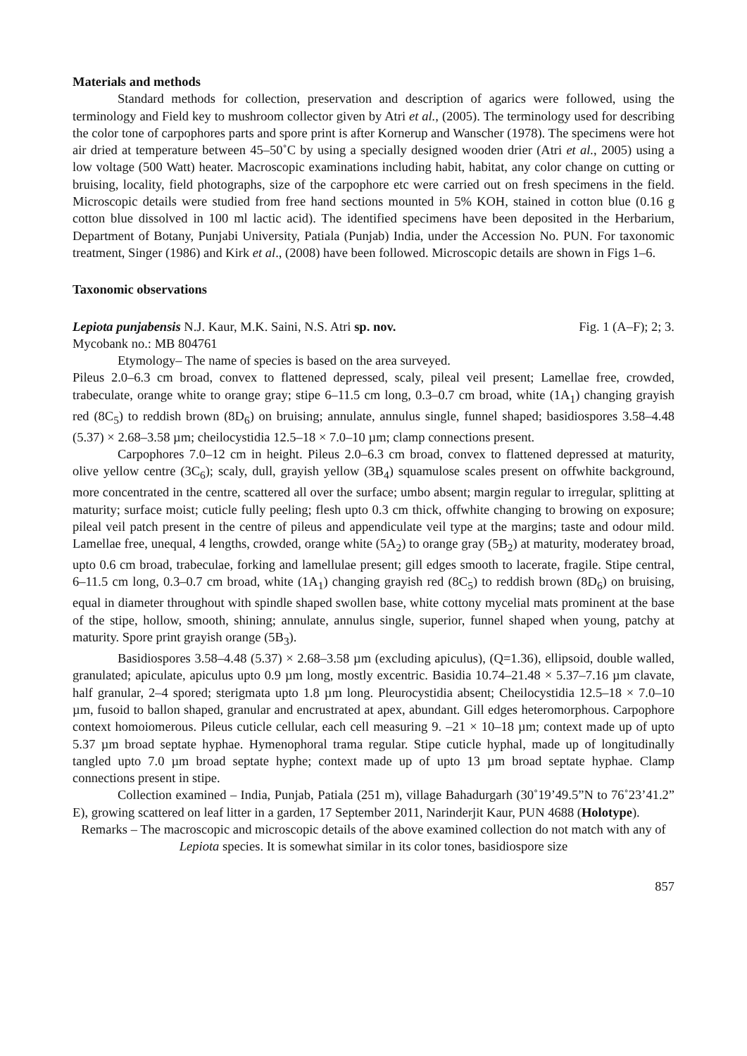Materials and methods
Standard methods for collection, preservation and description of agarics were followed, using the terminology and Field key to mushroom collector given by Atri et al., (2005). The terminology used for describing the color tone of carpophores parts and spore print is after Kornerup and Wanscher (1978). The specimens were hot air dried at temperature between 45–50˚C by using a specially designed wooden drier (Atri et al., 2005) using a low voltage (500 Watt) heater. Macroscopic examinations including habit, habitat, any color change on cutting or bruising, locality, field photographs, size of the carpophore etc were carried out on fresh specimens in the field. Microscopic details were studied from free hand sections mounted in 5% KOH, stained in cotton blue (0.16 g cotton blue dissolved in 100 ml lactic acid). The identified specimens have been deposited in the Herbarium, Department of Botany, Punjabi University, Patiala (Punjab) India, under the Accession No. PUN. For taxonomic treatment, Singer (1986) and Kirk et al., (2008) have been followed. Microscopic details are shown in Figs 1–6.
Taxonomic observations
Lepiota punjabensis N.J. Kaur, M.K. Saini, N.S. Atri sp. nov. Fig. 1 (A–F); 2; 3.
Mycobank no.: MB 804761
Etymology– The name of species is based on the area surveyed.
Pileus 2.0–6.3 cm broad, convex to flattened depressed, scaly, pileal veil present; Lamellae free, crowded, trabeculate, orange white to orange gray; stipe 6–11.5 cm long, 0.3–0.7 cm broad, white (1A<sub>1</sub>) changing grayish red (8C<sub>5</sub>) to reddish brown (8D<sub>6</sub>) on bruising; annulate, annulus single, funnel shaped; basidiospores 3.58–4.48 (5.37) × 2.68–3.58 µm; cheilocystidia 12.5–18 × 7.0–10 µm; clamp connections present.
Carpophores 7.0–12 cm in height. Pileus 2.0–6.3 cm broad, convex to flattened depressed at maturity, olive yellow centre (3C<sub>6</sub>); scaly, dull, grayish yellow (3B<sub>4</sub>) squamulose scales present on offwhite background, more concentrated in the centre, scattered all over the surface; umbo absent; margin regular to irregular, splitting at maturity; surface moist; cuticle fully peeling; flesh upto 0.3 cm thick, offwhite changing to browing on exposure; pileal veil patch present in the centre of pileus and appendiculate veil type at the margins; taste and odour mild. Lamellae free, unequal, 4 lengths, crowded, orange white (5A<sub>2</sub>) to orange gray (5B<sub>2</sub>) at maturity, moderatey broad, upto 0.6 cm broad, trabeculae, forking and lamellulae present; gill edges smooth to lacerate, fragile. Stipe central, 6–11.5 cm long, 0.3–0.7 cm broad, white (1A<sub>1</sub>) changing grayish red (8C<sub>5</sub>) to reddish brown (8D<sub>6</sub>) on bruising, equal in diameter throughout with spindle shaped swollen base, white cottony mycelial mats prominent at the base of the stipe, hollow, smooth, shining; annulate, annulus single, superior, funnel shaped when young, patchy at maturity. Spore print grayish orange (5B<sub>3</sub>).
Basidiospores 3.58–4.48 (5.37) × 2.68–3.58 µm (excluding apiculus), (Q=1.36), ellipsoid, double walled, granulated; apiculate, apiculus upto 0.9 µm long, mostly excentric. Basidia 10.74–21.48 × 5.37–7.16 µm clavate, half granular, 2–4 spored; sterigmata upto 1.8 µm long. Pleurocystidia absent; Cheilocystidia 12.5–18 × 7.0–10 µm, fusoid to ballon shaped, granular and encrustrated at apex, abundant. Gill edges heteromorphous. Carpophore context homoiomerous. Pileus cuticle cellular, each cell measuring 9. –21 × 10–18 µm; context made up of upto 5.37 µm broad septate hyphae. Hymenophoral trama regular. Stipe cuticle hyphal, made up of longitudinally tangled upto 7.0 µm broad septate hyphe; context made up of upto 13 µm broad septate hyphae. Clamp connections present in stipe.
Collection examined – India, Punjab, Patiala (251 m), village Bahadurgarh (30˚19’49.5”N to 76˚23’41.2” E), growing scattered on leaf litter in a garden, 17 September 2011, Narinderjit Kaur, PUN 4688 (Holotype).
Remarks – The macroscopic and microscopic details of the above examined collection do not match with any of Lepiota species. It is somewhat similar in its color tones, basidiospore size
857